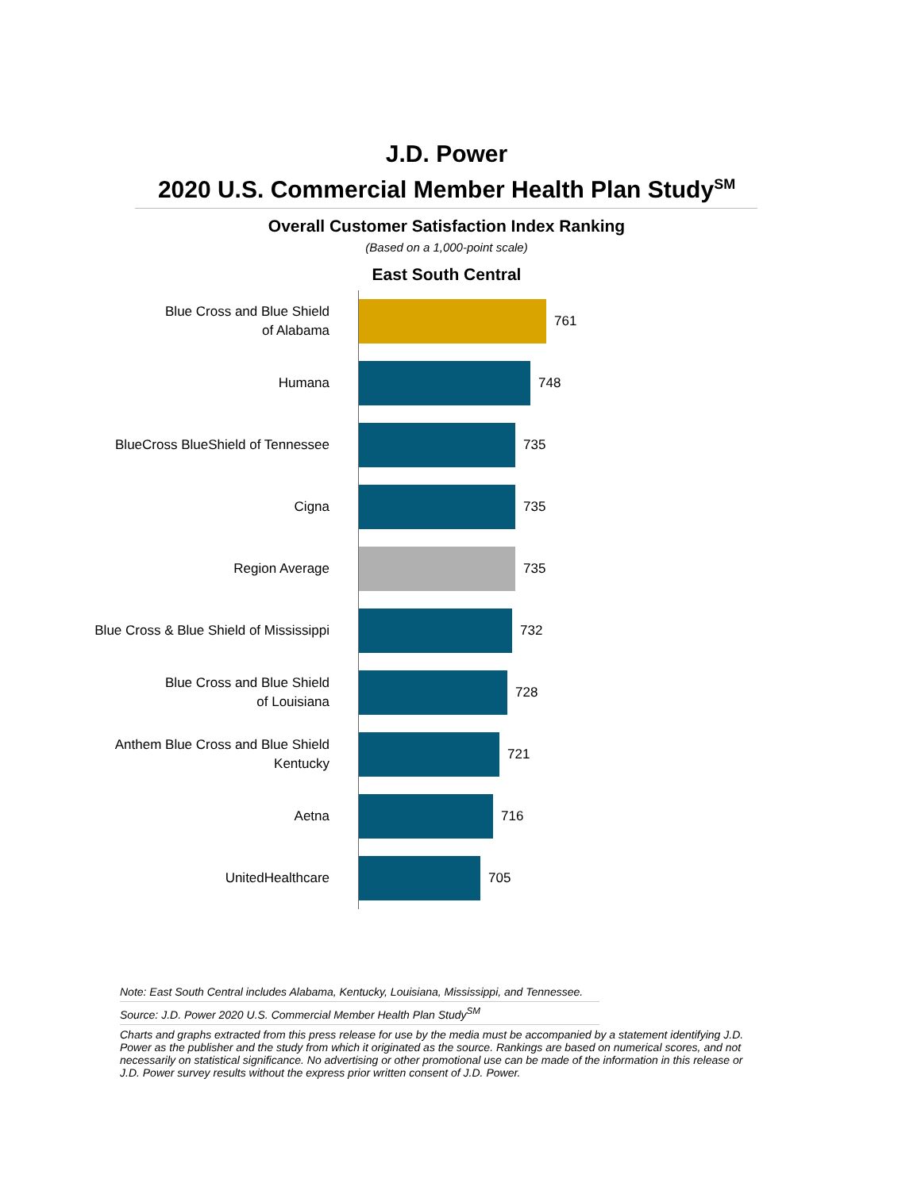J.D. Power
2020 U.S. Commercial Member Health Plan Study<sup>SM</sup>
Overall Customer Satisfaction Index Ranking
(Based on a 1,000-point scale)
East South Central
Blue Cross and Blue Shield
of Alabama
761
Humana
748
BlueCross BlueShield of Tennessee
735
Cigna
735
Region Average
735
Blue Cross & Blue Shield of Mississippi
732
Blue Cross and Blue Shield
of Louisiana
728
Anthem Blue Cross and Blue Shield
Kentucky
721
Aetna
716
UnitedHealthcare
705
Note: East South Central includes Alabama, Kentucky, Louisiana, Mississippi, and Tennessee.
Source: J.D. Power 2020 U.S. Commercial Member Health Plan Study<sup>SM</sup>
Charts and graphs extracted from this press release for use by the media must be accompanied by a statement identifying J.D. Power as the publisher and the study from which it originated as the source. Rankings are based on numerical scores, and not necessarily on statistical significance. No advertising or other promotional use can be made of the information in this release or J.D. Power survey results without the express prior written consent of J.D. Power.